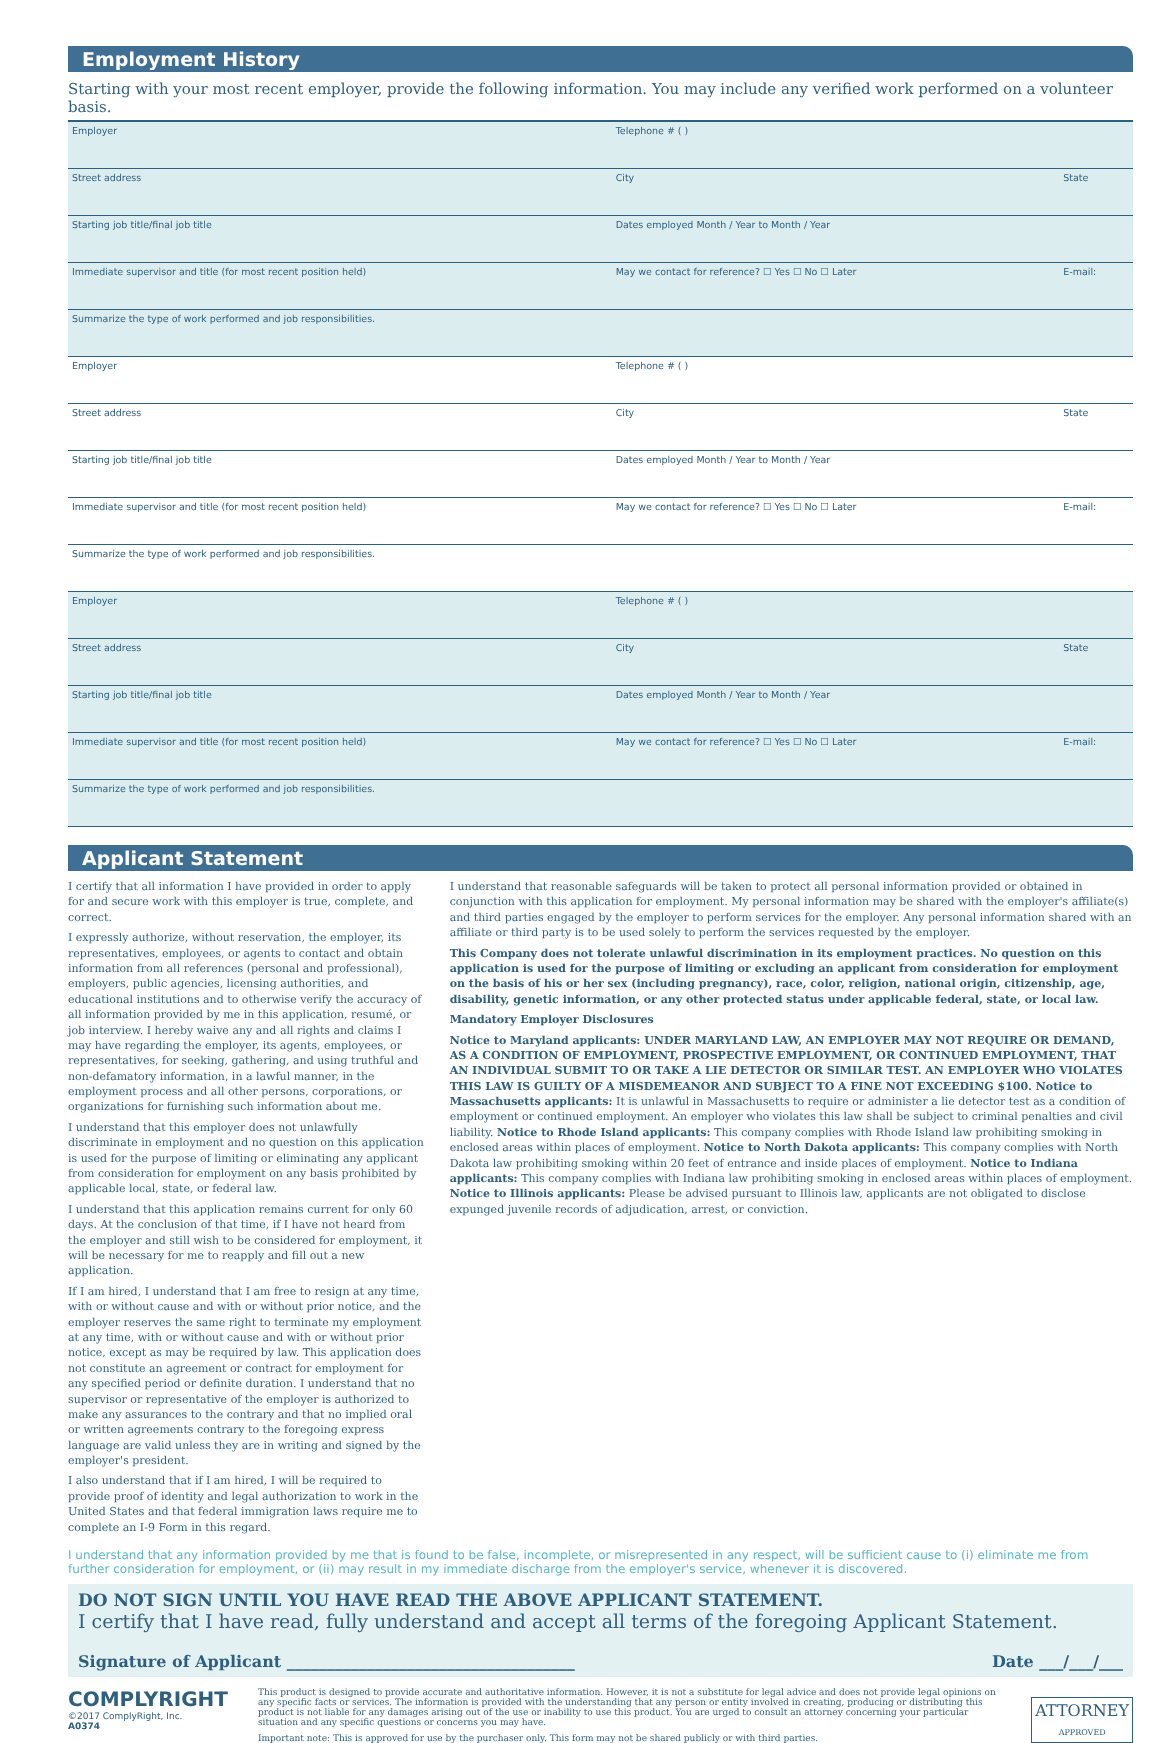Employment History
Starting with your most recent employer, provide the following information. You may include any verified work performed on a volunteer basis.
| Employer | Telephone # ( ) | |
| Street address | City | State |
| Starting job title/final job title | Dates employed Month / Year to Month / Year | |
| Immediate supervisor and title (for most recent position held) | May we contact for reference? ☐ Yes ☐ No ☐ Later | E-mail: |
| Summarize the type of work performed and job responsibilities. | | |
| Employer | Telephone # ( ) | |
| Street address | City | State |
| Starting job title/final job title | Dates employed Month / Year to Month / Year | |
| Immediate supervisor and title (for most recent position held) | May we contact for reference? ☐ Yes ☐ No ☐ Later | E-mail: |
| Summarize the type of work performed and job responsibilities. | | |
| Employer | Telephone # ( ) | |
| Street address | City | State |
| Starting job title/final job title | Dates employed Month / Year to Month / Year | |
| Immediate supervisor and title (for most recent position held) | May we contact for reference? ☐ Yes ☐ No ☐ Later | E-mail: |
| Summarize the type of work performed and job responsibilities. | | |
Applicant Statement
I certify that all information I have provided in order to apply for and secure work with this employer is true, complete, and correct.
I expressly authorize, without reservation, the employer, its representatives, employees, or agents to contact and obtain information from all references (personal and professional), employers, public agencies, licensing authorities, and educational institutions and to otherwise verify the accuracy of all information provided by me in this application, resumé, or job interview. I hereby waive any and all rights and claims I may have regarding the employer, its agents, employees, or representatives, for seeking, gathering, and using truthful and non-defamatory information, in a lawful manner, in the employment process and all other persons, corporations, or organizations for furnishing such information about me.
I understand that this employer does not unlawfully discriminate in employment and no question on this application is used for the purpose of limiting or eliminating any applicant from consideration for employment on any basis prohibited by applicable local, state, or federal law.
I understand that this application remains current for only 60 days. At the conclusion of that time, if I have not heard from the employer and still wish to be considered for employment, it will be necessary for me to reapply and fill out a new application.
If I am hired, I understand that I am free to resign at any time, with or without cause and with or without prior notice, and the employer reserves the same right to terminate my employment at any time, with or without cause and with or without prior notice, except as may be required by law. This application does not constitute an agreement or contract for employment for any specified period or definite duration. I understand that no supervisor or representative of the employer is authorized to make any assurances to the contrary and that no implied oral or written agreements contrary to the foregoing express language are valid unless they are in writing and signed by the employer's president.
I also understand that if I am hired, I will be required to provide proof of identity and legal authorization to work in the United States and that federal immigration laws require me to complete an I-9 Form in this regard.
I understand that reasonable safeguards will be taken to protect all personal information provided or obtained in conjunction with this application for employment. My personal information may be shared with the employer's affiliate(s) and third parties engaged by the employer to perform services for the employer. Any personal information shared with an affiliate or third party is to be used solely to perform the services requested by the employer.
This Company does not tolerate unlawful discrimination in its employment practices. No question on this application is used for the purpose of limiting or excluding an applicant from consideration for employment on the basis of his or her sex (including pregnancy), race, color, religion, national origin, citizenship, age, disability, genetic information, or any other protected status under applicable federal, state, or local law.
Mandatory Employer Disclosures
Notice to Maryland applicants: UNDER MARYLAND LAW, AN EMPLOYER MAY NOT REQUIRE OR DEMAND, AS A CONDITION OF EMPLOYMENT, PROSPECTIVE EMPLOYMENT, OR CONTINUED EMPLOYMENT, THAT AN INDIVIDUAL SUBMIT TO OR TAKE A LIE DETECTOR OR SIMILAR TEST. AN EMPLOYER WHO VIOLATES THIS LAW IS GUILTY OF A MISDEMEANOR AND SUBJECT TO A FINE NOT EXCEEDING $100. Notice to Massachusetts applicants: It is unlawful in Massachusetts to require or administer a lie detector test as a condition of employment or continued employment. An employer who violates this law shall be subject to criminal penalties and civil liability. Notice to Rhode Island applicants: This company complies with Rhode Island law prohibiting smoking in enclosed areas within places of employment. Notice to North Dakota applicants: This company complies with North Dakota law prohibiting smoking within 20 feet of entrance and inside places of employment. Notice to Indiana applicants: This company complies with Indiana law prohibiting smoking in enclosed areas within places of employment. Notice to Illinois applicants: Please be advised pursuant to Illinois law, applicants are not obligated to disclose expunged juvenile records of adjudication, arrest, or conviction.
I understand that any information provided by me that is found to be false, incomplete, or misrepresented in any respect, will be sufficient cause to (i) eliminate me from further consideration for employment, or (ii) may result in my immediate discharge from the employer's service, whenever it is discovered.
DO NOT SIGN UNTIL YOU HAVE READ THE ABOVE APPLICANT STATEMENT.
I certify that I have read, fully understand and accept all terms of the foregoing Applicant Statement.
Signature of Applicant ____________________________________ Date ___/___/___
COMPLYRIGHT
©2017 ComplyRight, Inc.
A0374
This product is designed to provide accurate and authoritative information. However, it is not a substitute for legal advice and does not provide legal opinions on any specific facts or services. The information is provided with the understanding that any person or entity involved in creating, producing or distributing this product is not liable for any damages arising out of the use or inability to use this product. You are urged to consult an attorney concerning your particular situation and any specific questions or concerns you may have.
Important note: This is approved for use by the purchaser only. This form may not be shared publicly or with third parties.
ATTORNEY
APPROVED